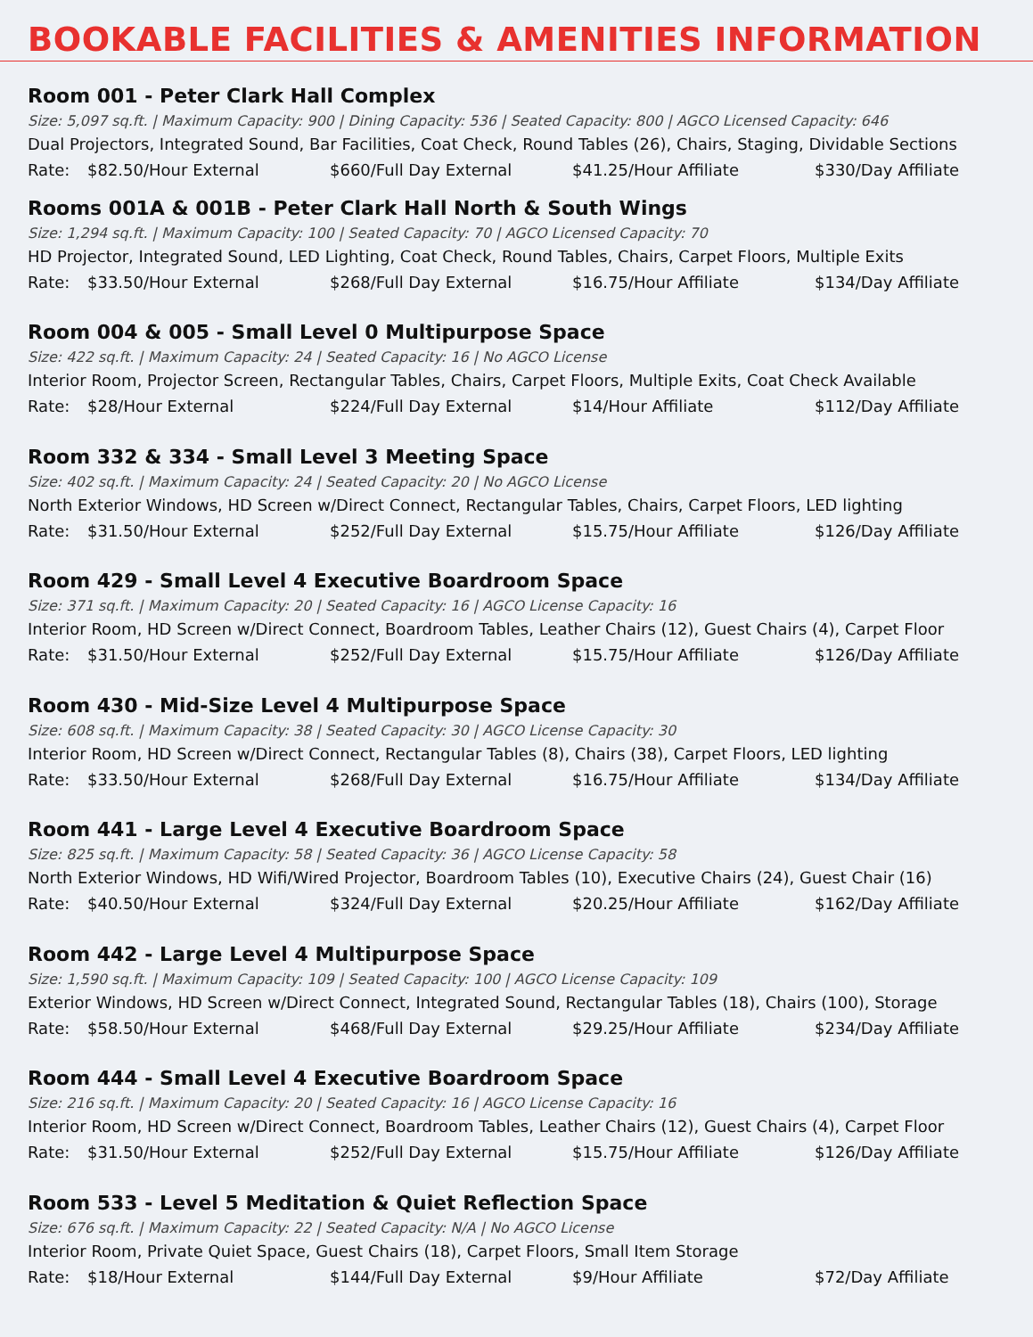BOOKABLE FACILITIES & AMENITIES INFORMATION
Room 001 - Peter Clark Hall Complex
Size: 5,097 sq.ft. | Maximum Capacity: 900 | Dining Capacity: 536 | Seated Capacity: 800 | AGCO Licensed Capacity: 646
Dual Projectors, Integrated Sound, Bar Facilities, Coat Check, Round Tables (26), Chairs, Staging, Dividable Sections
Rate: $82.50/Hour External $660/Full Day External $41.25/Hour Affiliate $330/Day Affiliate
Rooms 001A & 001B - Peter Clark Hall North & South Wings
Size: 1,294 sq.ft. | Maximum Capacity: 100 | Seated Capacity: 70 | AGCO Licensed Capacity: 70
HD Projector, Integrated Sound, LED Lighting, Coat Check, Round Tables, Chairs, Carpet Floors, Multiple Exits
Rate: $33.50/Hour External $268/Full Day External $16.75/Hour Affiliate $134/Day Affiliate
Room 004 & 005 - Small Level 0 Multipurpose Space
Size: 422 sq.ft. | Maximum Capacity: 24 | Seated Capacity: 16 | No AGCO License
Interior Room, Projector Screen, Rectangular Tables, Chairs, Carpet Floors, Multiple Exits, Coat Check Available
Rate: $28/Hour External $224/Full Day External $14/Hour Affiliate $112/Day Affiliate
Room 332 & 334 - Small Level 3 Meeting Space
Size: 402 sq.ft. | Maximum Capacity: 24 | Seated Capacity: 20 | No AGCO License
North Exterior Windows, HD Screen w/Direct Connect, Rectangular Tables, Chairs, Carpet Floors, LED lighting
Rate: $31.50/Hour External $252/Full Day External $15.75/Hour Affiliate $126/Day Affiliate
Room 429 - Small Level 4 Executive Boardroom Space
Size: 371 sq.ft. | Maximum Capacity: 20 | Seated Capacity: 16 | AGCO License Capacity: 16
Interior Room, HD Screen w/Direct Connect, Boardroom Tables, Leather Chairs (12), Guest Chairs (4), Carpet Floor
Rate: $31.50/Hour External $252/Full Day External $15.75/Hour Affiliate $126/Day Affiliate
Room 430 - Mid-Size Level 4 Multipurpose Space
Size: 608 sq.ft. | Maximum Capacity: 38 | Seated Capacity: 30 | AGCO License Capacity: 30
Interior Room, HD Screen w/Direct Connect, Rectangular Tables (8), Chairs (38), Carpet Floors, LED lighting
Rate: $33.50/Hour External $268/Full Day External $16.75/Hour Affiliate $134/Day Affiliate
Room 441 - Large Level 4 Executive Boardroom Space
Size: 825 sq.ft. | Maximum Capacity: 58 | Seated Capacity: 36 | AGCO License Capacity: 58
North Exterior Windows, HD Wifi/Wired Projector, Boardroom Tables (10), Executive Chairs (24), Guest Chair (16)
Rate: $40.50/Hour External $324/Full Day External $20.25/Hour Affiliate $162/Day Affiliate
Room 442 - Large Level 4 Multipurpose Space
Size: 1,590 sq.ft. | Maximum Capacity: 109 | Seated Capacity: 100 | AGCO License Capacity: 109
Exterior Windows, HD Screen w/Direct Connect, Integrated Sound, Rectangular Tables (18), Chairs (100), Storage
Rate: $58.50/Hour External $468/Full Day External $29.25/Hour Affiliate $234/Day Affiliate
Room 444 - Small Level 4 Executive Boardroom Space
Size: 216 sq.ft. | Maximum Capacity: 20 | Seated Capacity: 16 | AGCO License Capacity: 16
Interior Room, HD Screen w/Direct Connect, Boardroom Tables, Leather Chairs (12), Guest Chairs (4), Carpet Floor
Rate: $31.50/Hour External $252/Full Day External $15.75/Hour Affiliate $126/Day Affiliate
Room 533 - Level 5 Meditation & Quiet Reflection Space
Size: 676 sq.ft. | Maximum Capacity: 22 | Seated Capacity: N/A | No AGCO License
Interior Room, Private Quiet Space, Guest Chairs (18), Carpet Floors, Small Item Storage
Rate: $18/Hour External $144/Full Day External $9/Hour Affiliate $72/Day Affiliate